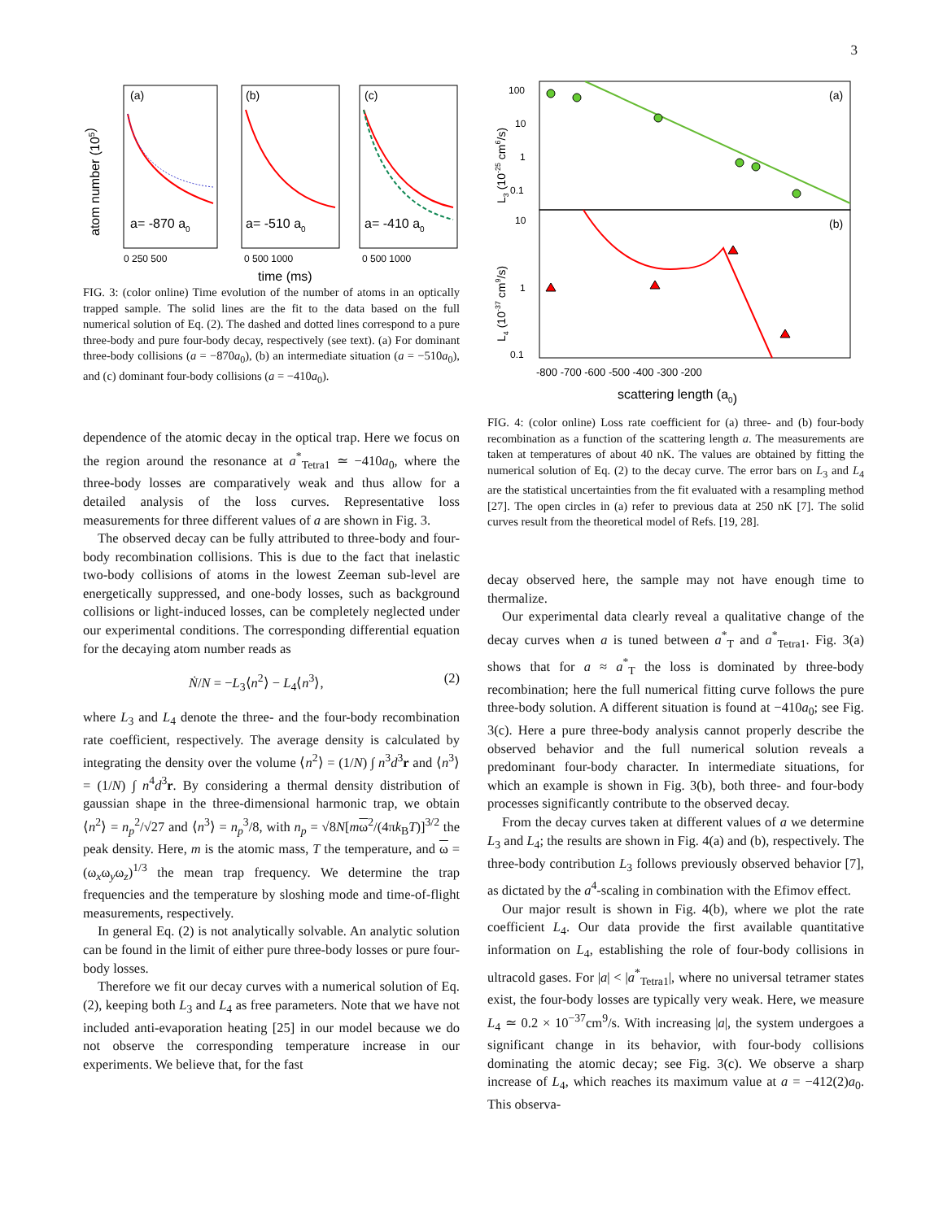3
atom number (105)
(a)
(b)
(c)
a= -870 a0
a= -510 a0
a= -410 a0
0 250 500
0 500 1000
0 500 1000
time (ms)
FIG. 3: (color online) Time evolution of the number of atoms in an optically trapped sample. The solid lines are the fit to the data based on the full numerical solution of Eq. (2). The dashed and dotted lines correspond to a pure three-body and pure four-body decay, respectively (see text). (a) For dominant three-body collisions (a = −870a<sub>0</sub>), (b) an intermediate situation (a = −510a<sub>0</sub>), and (c) dominant four-body collisions (a = −410a<sub>0</sub>).
dependence of the atomic decay in the optical trap. Here we focus on the region around the resonance at a<sup>*</sup><sub>Tetra1</sub> ≃ −410a<sub>0</sub>, where the three-body losses are comparatively weak and thus allow for a detailed analysis of the loss curves. Representative loss measurements for three different values of a are shown in Fig. 3.
The observed decay can be fully attributed to three-body and four-body recombination collisions. This is due to the fact that inelastic two-body collisions of atoms in the lowest Zeeman sub-level are energetically suppressed, and one-body losses, such as background collisions or light-induced losses, can be completely neglected under our experimental conditions. The corresponding differential equation for the decaying atom number reads as
Ṅ/N = −L<sub>3</sub>⟨n<sup>2</sup>⟩ − L<sub>4</sub>⟨n<sup>3</sup>⟩, (2)
where L<sub>3</sub> and L<sub>4</sub> denote the three- and the four-body recombination rate coefficient, respectively. The average density is calculated by integrating the density over the volume ⟨n<sup>2</sup>⟩ = (1/N) ∫ n<sup>3</sup>d<sup>3</sup>r and ⟨n<sup>3</sup>⟩ = (1/N) ∫ n<sup>4</sup>d<sup>3</sup>r. By considering a thermal density distribution of gaussian shape in the three-dimensional harmonic trap, we obtain ⟨n<sup>2</sup>⟩ = n<sub>p</sub><sup>2</sup>/√27 and ⟨n<sup>3</sup>⟩ = n<sub>p</sub><sup>3</sup>/8, with n<sub>p</sub> = √8N[mω<sup>2</sup>/(4πk<sub>B</sub>T)]<sup>3/2</sup> the peak density. Here, m is the atomic mass, T the temperature, and ω = (ω<sub>x</sub>ω<sub>y</sub>ω<sub>z</sub>)<sup>1/3</sup> the mean trap frequency. We determine the trap frequencies and the temperature by sloshing mode and time-of-flight measurements, respectively.
In general Eq. (2) is not analytically solvable. An analytic solution can be found in the limit of either pure three-body losses or pure four-body losses.
Therefore we fit our decay curves with a numerical solution of Eq. (2), keeping both L<sub>3</sub> and L<sub>4</sub> as free parameters. Note that we have not included anti-evaporation heating [25] in our model because we do not observe the corresponding temperature increase in our experiments. We believe that, for the fast
L3 (10-25 cm6/s)
L4 (10-37 cm9/s)
100
10
1
0.1
10
1
0.1
(a)
(b)
-800 -700 -600 -500 -400 -300 -200
scattering length (a0)
FIG. 4: (color online) Loss rate coefficient for (a) three- and (b) four-body recombination as a function of the scattering length a. The measurements are taken at temperatures of about 40 nK. The values are obtained by fitting the numerical solution of Eq. (2) to the decay curve. The error bars on L<sub>3</sub> and L<sub>4</sub> are the statistical uncertainties from the fit evaluated with a resampling method [27]. The open circles in (a) refer to previous data at 250 nK [7]. The solid curves result from the theoretical model of Refs. [19, 28].
decay observed here, the sample may not have enough time to thermalize.
Our experimental data clearly reveal a qualitative change of the decay curves when a is tuned between a<sup>*</sup><sub>T</sub> and a<sup>*</sup><sub>Tetra1</sub>. Fig. 3(a) shows that for a ≈ a<sup>*</sup><sub>T</sub> the loss is dominated by three-body recombination; here the full numerical fitting curve follows the pure three-body solution. A different situation is found at −410a<sub>0</sub>; see Fig. 3(c). Here a pure three-body analysis cannot properly describe the observed behavior and the full numerical solution reveals a predominant four-body character. In intermediate situations, for which an example is shown in Fig. 3(b), both three- and four-body processes significantly contribute to the observed decay.
From the decay curves taken at different values of a we determine L<sub>3</sub> and L<sub>4</sub>; the results are shown in Fig. 4(a) and (b), respectively. The three-body contribution L<sub>3</sub> follows previously observed behavior [7], as dictated by the a<sup>4</sup>-scaling in combination with the Efimov effect.
Our major result is shown in Fig. 4(b), where we plot the rate coefficient L<sub>4</sub>. Our data provide the first available quantitative information on L<sub>4</sub>, establishing the role of four-body collisions in ultracold gases. For |a| < |a<sup>*</sup><sub>Tetra1</sub>|, where no universal tetramer states exist, the four-body losses are typically very weak. Here, we measure L<sub>4</sub> ≃ 0.2 × 10<sup>−37</sup>cm<sup>9</sup>/s. With increasing |a|, the system undergoes a significant change in its behavior, with four-body collisions dominating the atomic decay; see Fig. 3(c). We observe a sharp increase of L<sub>4</sub>, which reaches its maximum value at a = −412(2)a<sub>0</sub>. This observa-